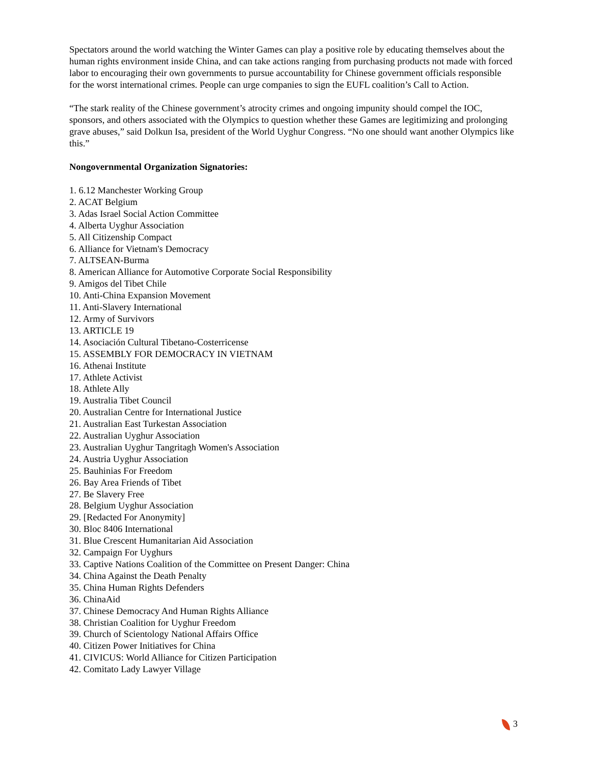Spectators around the world watching the Winter Games can play a positive role by educating themselves about the human rights environment inside China, and can take actions ranging from purchasing products not made with forced labor to encouraging their own governments to pursue accountability for Chinese government officials responsible for the worst international crimes. People can urge companies to sign the EUFL coalition’s Call to Action.
“The stark reality of the Chinese government’s atrocity crimes and ongoing impunity should compel the IOC, sponsors, and others associated with the Olympics to question whether these Games are legitimizing and prolonging grave abuses,” said Dolkun Isa, president of the World Uyghur Congress. “No one should want another Olympics like this.”
Nongovernmental Organization Signatories:
1. 6.12 Manchester Working Group
2. ACAT Belgium
3. Adas Israel Social Action Committee
4. Alberta Uyghur Association
5. All Citizenship Compact
6. Alliance for Vietnam's Democracy
7. ALTSEAN-Burma
8. American Alliance for Automotive Corporate Social Responsibility
9. Amigos del Tibet Chile
10. Anti-China Expansion Movement
11. Anti-Slavery International
12. Army of Survivors
13. ARTICLE 19
14. Asociación Cultural Tibetano-Costerricense
15. ASSEMBLY FOR DEMOCRACY IN VIETNAM
16. Athenai Institute
17. Athlete Activist
18. Athlete Ally
19. Australia Tibet Council
20. Australian Centre for International Justice
21. Australian East Turkestan Association
22. Australian Uyghur Association
23. Australian Uyghur Tangritagh Women's Association
24. Austria Uyghur Association
25. Bauhinias For Freedom
26. Bay Area Friends of Tibet
27. Be Slavery Free
28. Belgium Uyghur Association
29. [Redacted For Anonymity]
30. Bloc 8406 International
31. Blue Crescent Humanitarian Aid Association
32. Campaign For Uyghurs
33. Captive Nations Coalition of the Committee on Present Danger: China
34. China Against the Death Penalty
35. China Human Rights Defenders
36. ChinaAid
37. Chinese Democracy And Human Rights Alliance
38. Christian Coalition for Uyghur Freedom
39. Church of Scientology National Affairs Office
40. Citizen Power Initiatives for China
41. CIVICUS: World Alliance for Citizen Participation
42. Comitato Lady Lawyer Village
3